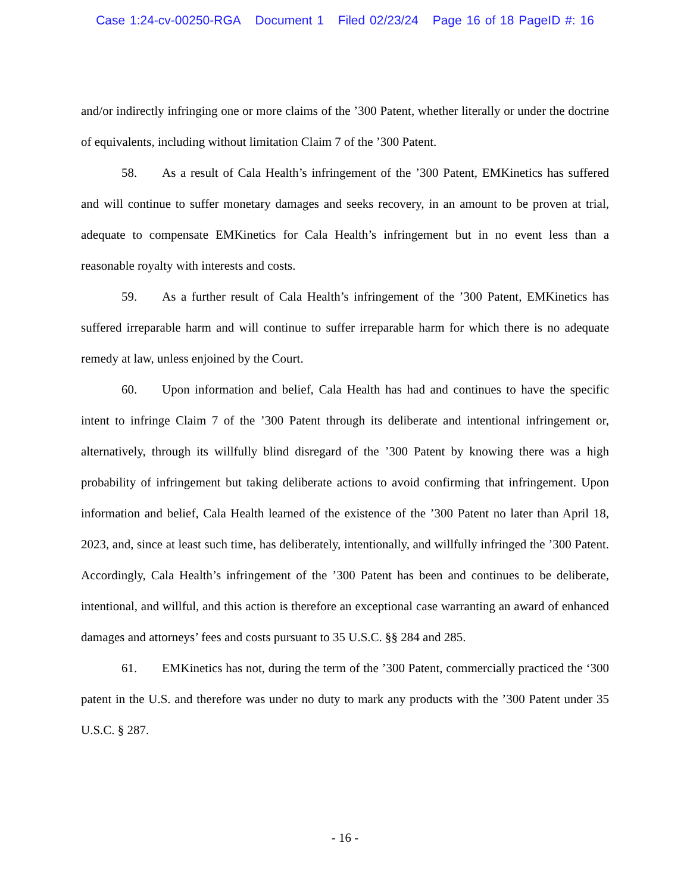Case 1:24-cv-00250-RGA Document 1 Filed 02/23/24 Page 16 of 18 PageID #: 16
and/or indirectly infringing one or more claims of the ’300 Patent, whether literally or under the doctrine of equivalents, including without limitation Claim 7 of the ’300 Patent.
58. As a result of Cala Health’s infringement of the ’300 Patent, EMKinetics has suffered and will continue to suffer monetary damages and seeks recovery, in an amount to be proven at trial, adequate to compensate EMKinetics for Cala Health’s infringement but in no event less than a reasonable royalty with interests and costs.
59. As a further result of Cala Health’s infringement of the ’300 Patent, EMKinetics has suffered irreparable harm and will continue to suffer irreparable harm for which there is no adequate remedy at law, unless enjoined by the Court.
60. Upon information and belief, Cala Health has had and continues to have the specific intent to infringe Claim 7 of the ’300 Patent through its deliberate and intentional infringement or, alternatively, through its willfully blind disregard of the ’300 Patent by knowing there was a high probability of infringement but taking deliberate actions to avoid confirming that infringement. Upon information and belief, Cala Health learned of the existence of the ’300 Patent no later than April 18, 2023, and, since at least such time, has deliberately, intentionally, and willfully infringed the ’300 Patent. Accordingly, Cala Health’s infringement of the ’300 Patent has been and continues to be deliberate, intentional, and willful, and this action is therefore an exceptional case warranting an award of enhanced damages and attorneys’ fees and costs pursuant to 35 U.S.C. §§ 284 and 285.
61. EMKinetics has not, during the term of the ’300 Patent, commercially practiced the ‘300 patent in the U.S. and therefore was under no duty to mark any products with the ’300 Patent under 35 U.S.C. § 287.
- 16 -